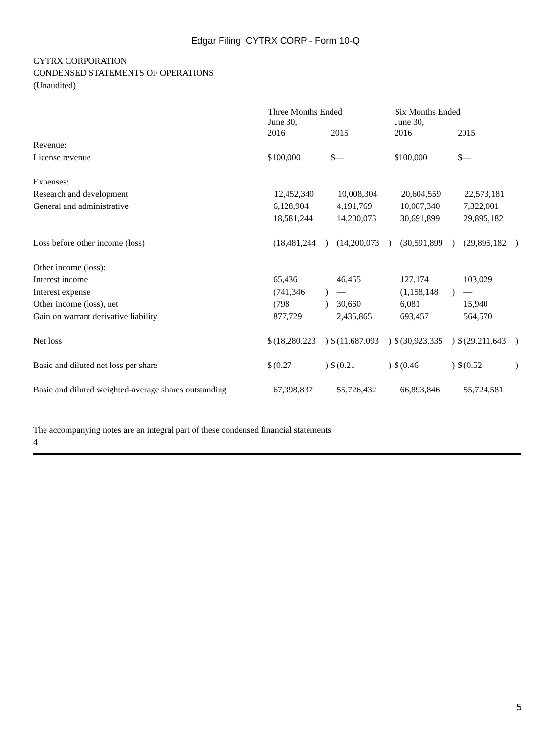Edgar Filing: CYTRX CORP - Form 10-Q
CYTRX CORPORATION
CONDENSED STATEMENTS OF OPERATIONS
(Unaudited)
| | Three Months Ended June 30, | | | | | | Six Months Ended June 30, | | | | | |
| --- | --- | --- | --- | --- | --- | --- | --- | --- | --- | --- | --- | --- |
| | 2016 | | | 2015 | | | 2016 | | | 2015 | | |
| Revenue: | | | | | | | | | | | | |
| License revenue | $100,000 | | | $— | | | $100,000 | | | $— | | |
| Expenses: | | | | | | | | | | | | |
| Research and development | | 12,452,340 | | | 10,008,304 | | | 20,604,559 | | | 22,573,181 | |
| General and administrative | | 6,128,904 | | | 4,191,769 | | | 10,087,340 | | | 7,322,001 | |
| | | 18,581,244 | | | 14,200,073 | | | 30,691,899 | | | 29,895,182 | |
| Loss before other income (loss) | | (18,481,244 | ) | | (14,200,073 | ) | | (30,591,899 | ) | | (29,895,182 | ) |
| Other income (loss): | | | | | | | | | | | | |
| Interest income | | 65,436 | | | 46,455 | | | 127,174 | | | 103,029 | |
| Interest expense | | (741,346 | ) | | — | | | (1,158,148 | ) | | — | |
| Other income (loss), net | | (798 | ) | | 30,660 | | | 6,081 | | | 15,940 | |
| Gain on warrant derivative liability | | 877,729 | | | 2,435,865 | | | 693,457 | | | 564,570 | |
| Net loss | $ | (18,280,223 | ) | $ | (11,687,093 | ) | $ | (30,923,335 | ) | $ | (29,211,643 | ) |
| Basic and diluted net loss per share | $ | (0.27 | ) | $ | (0.21 | ) | $ | (0.46 | ) | $ | (0.52 | ) |
| Basic and diluted weighted-average shares outstanding | | 67,398,837 | | | 55,726,432 | | | 66,893,846 | | | 55,724,581 | |
The accompanying notes are an integral part of these condensed financial statements
4
5